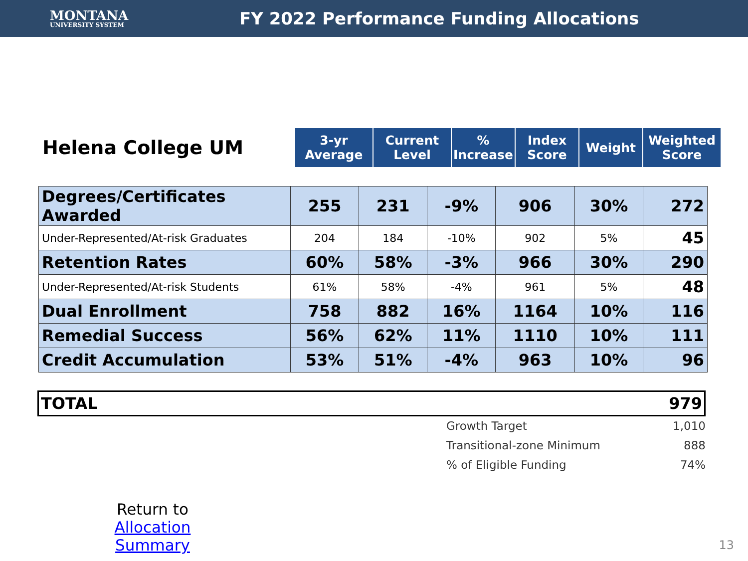MONTANA
UNIVERSITY SYSTEM
FY 2022 Performance Funding Allocations
Helena College UM
| 3-yr Average | Current Level | % Increase | Index Score | Weight | Weighted Score |
| --- | --- | --- | --- | --- | --- |
| Degrees/Certificates Awarded | 255 | 231 | -9% | 906 | 30% | 272 |
| Under-Represented/At-risk Graduates | 204 | 184 | -10% | 902 | 5% | 45 |
| Retention Rates | 60% | 58% | -3% | 966 | 30% | 290 |
| Under-Represented/At-risk Students | 61% | 58% | -4% | 961 | 5% | 48 |
| Dual Enrollment | 758 | 882 | 16% | 1164 | 10% | 116 |
| Remedial Success | 56% | 62% | 11% | 1110 | 10% | 111 |
| Credit Accumulation | 53% | 51% | -4% | 963 | 10% | 96 |
TOTAL 979
Growth Target 1,010
Transitional-zone Minimum 888
% of Eligible Funding 74%
Return to
Allocation Summary
13